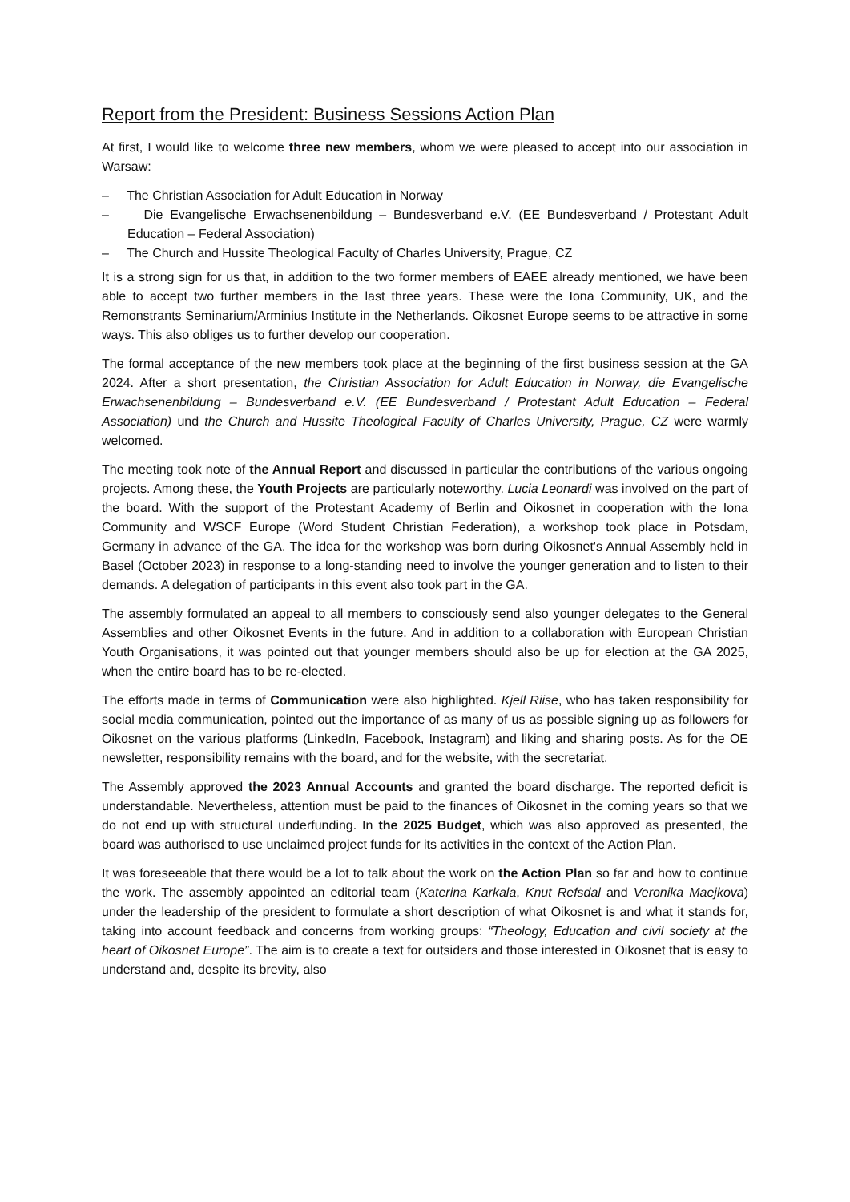Report from the President: Business Sessions Action Plan
At first, I would like to welcome three new members, whom we were pleased to accept into our association in Warsaw:
– The Christian Association for Adult Education in Norway
– Die Evangelische Erwachsenenbildung – Bundesverband e.V. (EE Bundesverband / Protestant Adult Education – Federal Association)
– The Church and Hussite Theological Faculty of Charles University, Prague, CZ
It is a strong sign for us that, in addition to the two former members of EAEE already mentioned, we have been able to accept two further members in the last three years. These were the Iona Community, UK, and the Remonstrants Seminarium/Arminius Institute in the Netherlands. Oikosnet Europe seems to be attractive in some ways. This also obliges us to further develop our cooperation.
The formal acceptance of the new members took place at the beginning of the first business session at the GA 2024. After a short presentation, the Christian Association for Adult Education in Norway, die Evangelische Erwachsenenbildung – Bundesverband e.V. (EE Bundesverband / Protestant Adult Education – Federal Association) und the Church and Hussite Theological Faculty of Charles University, Prague, CZ were warmly welcomed.
The meeting took note of the Annual Report and discussed in particular the contributions of the various ongoing projects. Among these, the Youth Projects are particularly noteworthy. Lucia Leonardi was involved on the part of the board. With the support of the Protestant Academy of Berlin and Oikosnet in cooperation with the Iona Community and WSCF Europe (Word Student Christian Federation), a workshop took place in Potsdam, Germany in advance of the GA. The idea for the workshop was born during Oikosnet's Annual Assembly held in Basel (October 2023) in response to a long-standing need to involve the younger generation and to listen to their demands. A delegation of participants in this event also took part in the GA.
The assembly formulated an appeal to all members to consciously send also younger delegates to the General Assemblies and other Oikosnet Events in the future. And in addition to a collaboration with European Christian Youth Organisations, it was pointed out that younger members should also be up for election at the GA 2025, when the entire board has to be re-elected.
The efforts made in terms of Communication were also highlighted. Kjell Riise, who has taken responsibility for social media communication, pointed out the importance of as many of us as possible signing up as followers for Oikosnet on the various platforms (LinkedIn, Facebook, Instagram) and liking and sharing posts. As for the OE newsletter, responsibility remains with the board, and for the website, with the secretariat.
The Assembly approved the 2023 Annual Accounts and granted the board discharge. The reported deficit is understandable. Nevertheless, attention must be paid to the finances of Oikosnet in the coming years so that we do not end up with structural underfunding. In the 2025 Budget, which was also approved as presented, the board was authorised to use unclaimed project funds for its activities in the context of the Action Plan.
It was foreseeable that there would be a lot to talk about the work on the Action Plan so far and how to continue the work. The assembly appointed an editorial team (Katerina Karkala, Knut Refsdal and Veronika Maejkova) under the leadership of the president to formulate a short description of what Oikosnet is and what it stands for, taking into account feedback and concerns from working groups: “Theology, Education and civil society at the heart of Oikosnet Europe”. The aim is to create a text for outsiders and those interested in Oikosnet that is easy to understand and, despite its brevity, also